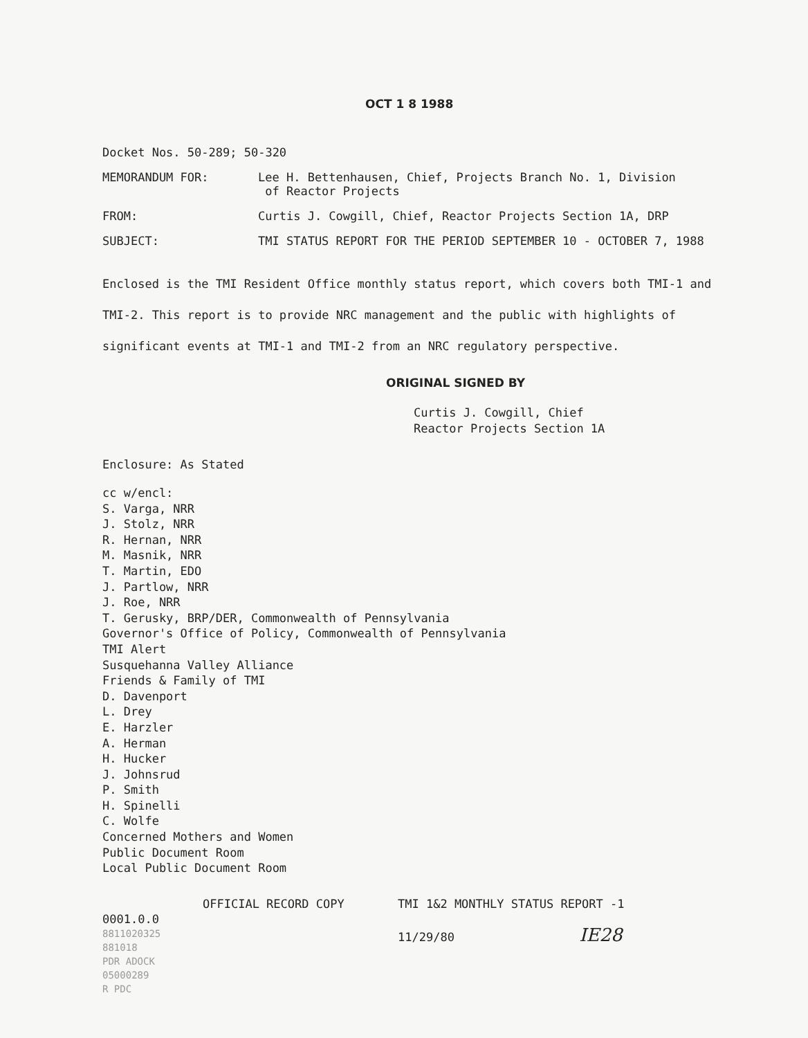OCT 1 8 1988
Docket Nos. 50-289; 50-320
MEMORANDUM FOR: Lee H. Bettenhausen, Chief, Projects Branch No. 1, Division
of Reactor Projects
FROM: Curtis J. Cowgill, Chief, Reactor Projects Section 1A, DRP
SUBJECT: TMI STATUS REPORT FOR THE PERIOD SEPTEMBER 10 - OCTOBER 7, 1988
Enclosed is the TMI Resident Office monthly status report, which covers both TMI-1 and TMI-2. This report is to provide NRC management and the public with highlights of significant events at TMI-1 and TMI-2 from an NRC regulatory perspective.
ORIGINAL SIGNED BY
Curtis J. Cowgill, Chief
Reactor Projects Section 1A
Enclosure: As Stated
cc w/encl:
S. Varga, NRR
J. Stolz, NRR
R. Hernan, NRR
M. Masnik, NRR
T. Martin, EDO
J. Partlow, NRR
J. Roe, NRR
T. Gerusky, BRP/DER, Commonwealth of Pennsylvania
Governor's Office of Policy, Commonwealth of Pennsylvania
TMI Alert
Susquehanna Valley Alliance
Friends & Family of TMI
D. Davenport
L. Drey
E. Harzler
A. Herman
H. Hucker
J. Johnsrud
P. Smith
H. Spinelli
C. Wolfe
Concerned Mothers and Women
Public Document Room
Local Public Document Room
0001.0.0
8811020325 881018
PDR ADOCK 05000289
R PDC
OFFICIAL RECORD COPY TMI 1&2 MONTHLY STATUS REPORT -1
11/29/80 IE28